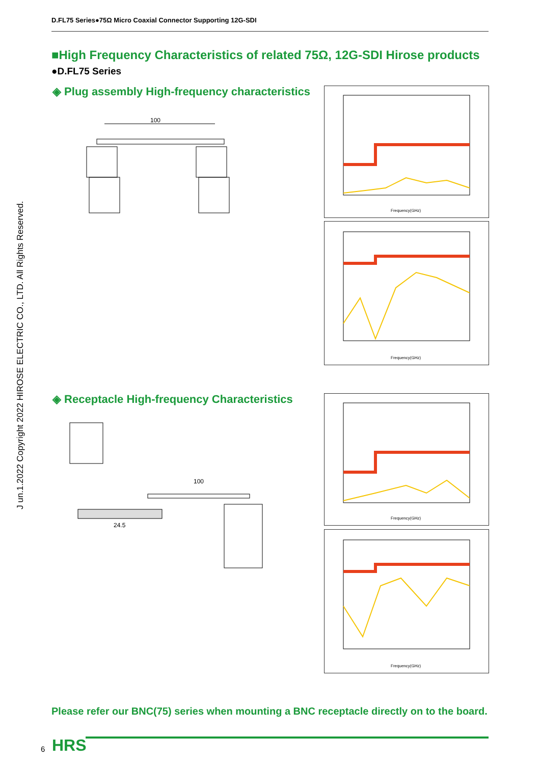D.FL75 Series●75Ω Micro Coaxial Connector Supporting 12G-SDI
■High Frequency Characteristics of related 75Ω, 12G-SDI Hirose products
●D.FL75 Series
◈ Plug assembly High-frequency characteristics
100
Frequency(GHz)
Frequency(GHz)
◈ Receptacle High-frequency Characteristics
100
24.5
Frequency(GHz)
Frequency(GHz)
J un.1.2022 Copyright 2022 HIROSE ELECTRIC CO., LTD. All Rights Reserved.
Please refer our BNC(75) series when mounting a BNC receptacle directly on to the board.
6 HRS